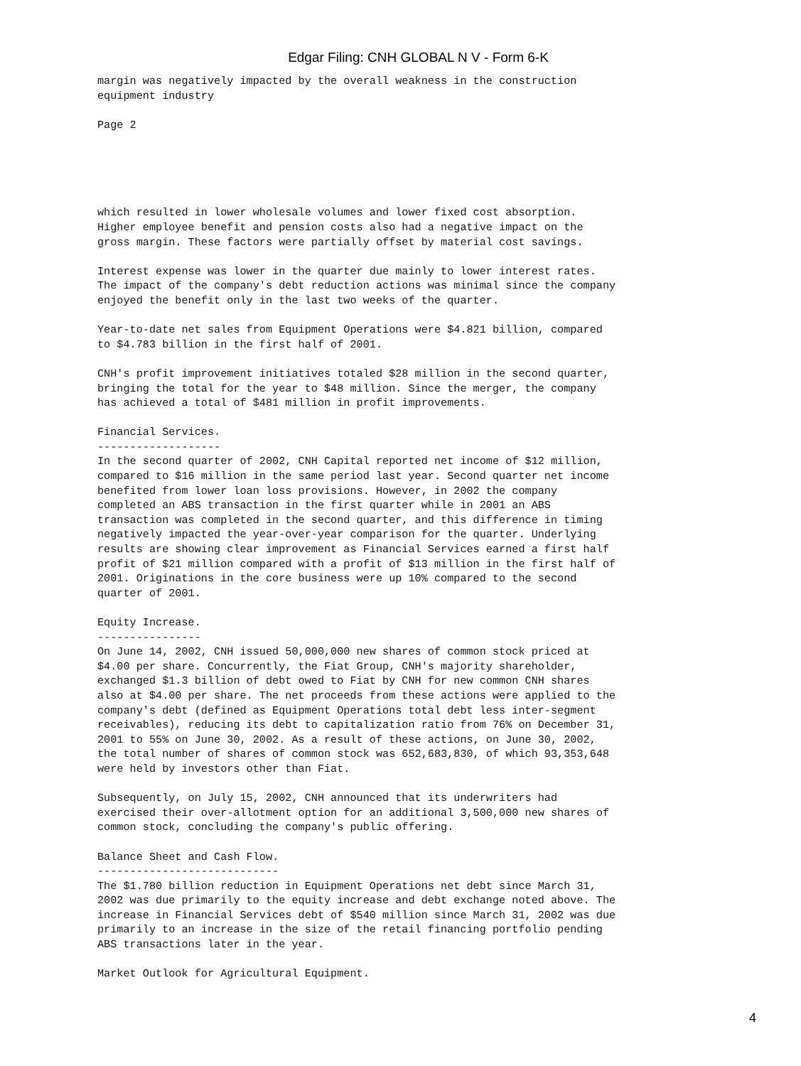Edgar Filing: CNH GLOBAL N V - Form 6-K
margin was negatively impacted by the overall weakness in the construction
equipment industry

Page 2
which resulted in lower wholesale volumes and lower fixed cost absorption.
Higher employee benefit and pension costs also had a negative impact on the
gross margin. These factors were partially offset by material cost savings.

Interest expense was lower in the quarter due mainly to lower interest rates.
The impact of the company's debt reduction actions was minimal since the company
enjoyed the benefit only in the last two weeks of the quarter.

Year-to-date net sales from Equipment Operations were $4.821 billion, compared
to $4.783 billion in the first half of 2001.

CNH's profit improvement initiatives totaled $28 million in the second quarter,
bringing the total for the year to $48 million. Since the merger, the company
has achieved a total of $481 million in profit improvements.

Financial Services.
-------------------
In the second quarter of 2002, CNH Capital reported net income of $12 million,
compared to $16 million in the same period last year. Second quarter net income
benefited from lower loan loss provisions. However, in 2002 the company
completed an ABS transaction in the first quarter while in 2001 an ABS
transaction was completed in the second quarter, and this difference in timing
negatively impacted the year-over-year comparison for the quarter. Underlying
results are showing clear improvement as Financial Services earned a first half
profit of $21 million compared with a profit of $13 million in the first half of
2001. Originations in the core business were up 10% compared to the second
quarter of 2001.

Equity Increase.
----------------
On June 14, 2002, CNH issued 50,000,000 new shares of common stock priced at
$4.00 per share. Concurrently, the Fiat Group, CNH's majority shareholder,
exchanged $1.3 billion of debt owed to Fiat by CNH for new common CNH shares
also at $4.00 per share. The net proceeds from these actions were applied to the
company's debt (defined as Equipment Operations total debt less inter-segment
receivables), reducing its debt to capitalization ratio from 76% on December 31,
2001 to 55% on June 30, 2002. As a result of these actions, on June 30, 2002,
the total number of shares of common stock was 652,683,830, of which 93,353,648
were held by investors other than Fiat.

Subsequently, on July 15, 2002, CNH announced that its underwriters had
exercised their over-allotment option for an additional 3,500,000 new shares of
common stock, concluding the company's public offering.

Balance Sheet and Cash Flow.
----------------------------
The $1.780 billion reduction in Equipment Operations net debt since March 31,
2002 was due primarily to the equity increase and debt exchange noted above. The
increase in Financial Services debt of $540 million since March 31, 2002 was due
primarily to an increase in the size of the retail financing portfolio pending
ABS transactions later in the year.

Market Outlook for Agricultural Equipment.
4